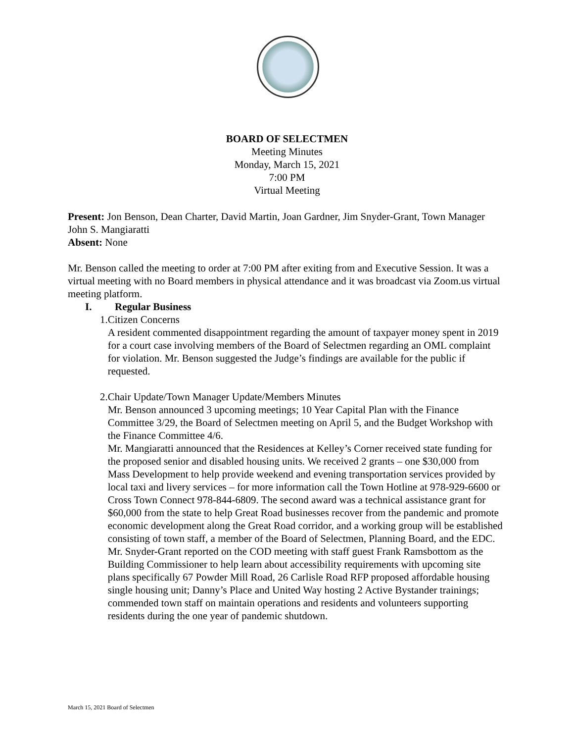BOARD OF SELECTMEN
Meeting Minutes
Monday, March 15, 2021
7:00 PM
Virtual Meeting
Present: Jon Benson, Dean Charter, David Martin, Joan Gardner, Jim Snyder-Grant, Town Manager John S. Mangiaratti
Absent: None
Mr. Benson called the meeting to order at 7:00 PM after exiting from and Executive Session. It was a virtual meeting with no Board members in physical attendance and it was broadcast via Zoom.us virtual meeting platform.
I. Regular Business
1. Citizen Concerns
A resident commented disappointment regarding the amount of taxpayer money spent in 2019 for a court case involving members of the Board of Selectmen regarding an OML complaint for violation. Mr. Benson suggested the Judge’s findings are available for the public if requested.
2. Chair Update/Town Manager Update/Members Minutes
Mr. Benson announced 3 upcoming meetings; 10 Year Capital Plan with the Finance Committee 3/29, the Board of Selectmen meeting on April 5, and the Budget Workshop with the Finance Committee 4/6.
Mr. Mangiaratti announced that the Residences at Kelley’s Corner received state funding for the proposed senior and disabled housing units. We received 2 grants – one $30,000 from Mass Development to help provide weekend and evening transportation services provided by local taxi and livery services – for more information call the Town Hotline at 978-929-6600 or Cross Town Connect 978-844-6809. The second award was a technical assistance grant for $60,000 from the state to help Great Road businesses recover from the pandemic and promote economic development along the Great Road corridor, and a working group will be established consisting of town staff, a member of the Board of Selectmen, Planning Board, and the EDC.
Mr. Snyder-Grant reported on the COD meeting with staff guest Frank Ramsbottom as the Building Commissioner to help learn about accessibility requirements with upcoming site plans specifically 67 Powder Mill Road, 26 Carlisle Road RFP proposed affordable housing single housing unit; Danny’s Place and United Way hosting 2 Active Bystander trainings; commended town staff on maintain operations and residents and volunteers supporting residents during the one year of pandemic shutdown.
March 15, 2021 Board of Selectmen